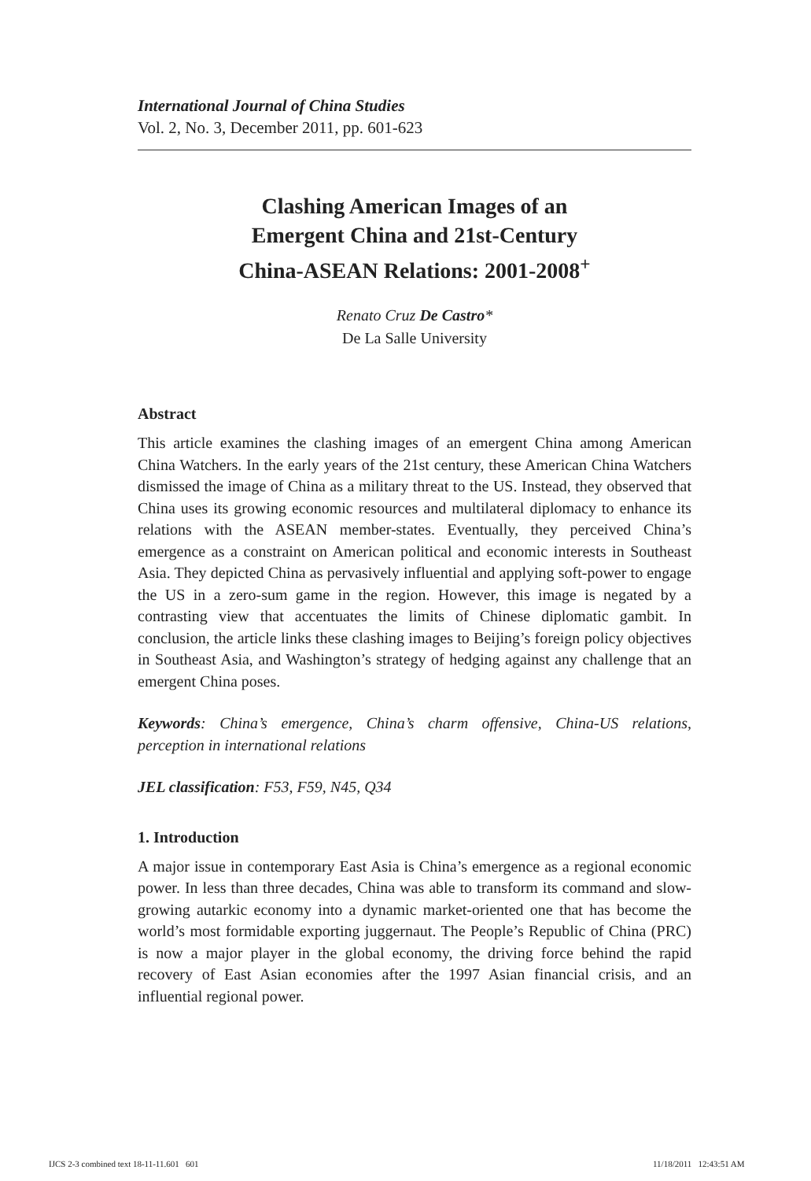International Journal of China Studies
Vol. 2, No. 3, December 2011, pp. 601-623
Clashing American Images of an
Emergent China and 21st-Century
China-ASEAN Relations: 2001-2008<sup>+</sup>
Renato Cruz De Castro*
De La Salle University
Abstract
This article examines the clashing images of an emergent China among American China Watchers. In the early years of the 21st century, these American China Watchers dismissed the image of China as a military threat to the US. Instead, they observed that China uses its growing economic resources and multilateral diplomacy to enhance its relations with the ASEAN member-states. Eventually, they perceived China’s emergence as a constraint on American political and economic interests in Southeast Asia. They depicted China as pervasively influential and applying soft-power to engage the US in a zero-sum game in the region. However, this image is negated by a contrasting view that accentuates the limits of Chinese diplomatic gambit. In conclusion, the article links these clashing images to Beijing’s foreign policy objectives in Southeast Asia, and Washington’s strategy of hedging against any challenge that an emergent China poses.
Keywords: China’s emergence, China’s charm offensive, China-US relations, perception in international relations
JEL classification: F53, F59, N45, Q34
1. Introduction
A major issue in contemporary East Asia is China’s emergence as a regional economic power. In less than three decades, China was able to transform its command and slow-growing autarkic economy into a dynamic market-oriented one that has become the world’s most formidable exporting juggernaut. The People’s Republic of China (PRC) is now a major player in the global economy, the driving force behind the rapid recovery of East Asian economies after the 1997 Asian financial crisis, and an influential regional power.
IJCS 2-3 combined text 18-11-11.601 601
11/18/2011 12:43:51 AM